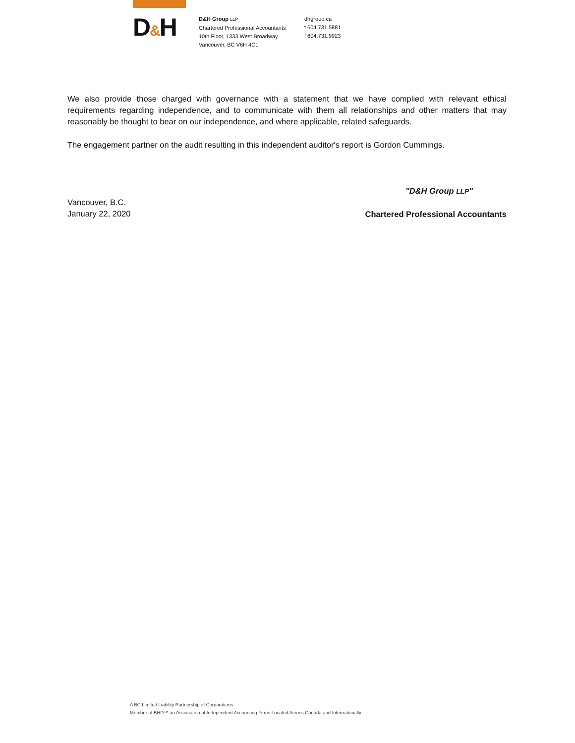D&H
D&H Group LLP
Chartered Professional Accountants
10th Floor, 1333 West Broadway
Vancouver, BC V6H 4C1
dhgroup.ca
t 604.731.5881
f 604.731.9923
We also provide those charged with governance with a statement that we have complied with relevant ethical requirements regarding independence, and to communicate with them all relationships and other matters that may reasonably be thought to bear on our independence, and where applicable, related safeguards.
The engagement partner on the audit resulting in this independent auditor's report is Gordon Cummings.
Vancouver, B.C.
January 22, 2020
"D&H Group LLP"
Chartered Professional Accountants
A BC Limited Liability Partnership of Corporations
Member of BHD™ an Association of Independent Accounting Firms Located Across Canada and Internationally